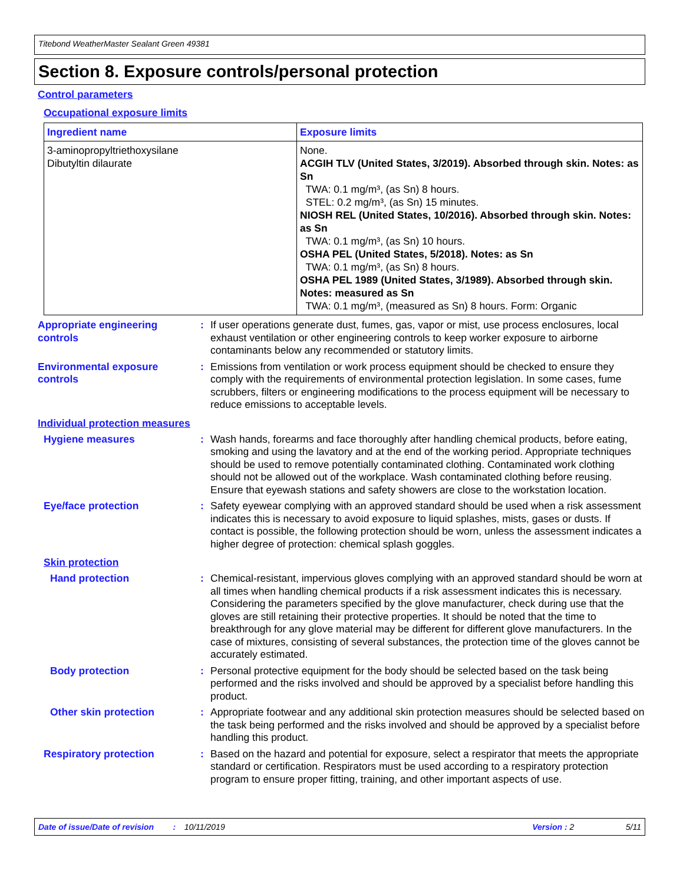Titebond WeatherMaster Sealant Green 49381
Section 8. Exposure controls/personal protection
Control parameters
Occupational exposure limits
| Ingredient name | Exposure limits |
| --- | --- |
| 3-aminopropyltriethoxysilane Dibutyltin dilaurate | None. ACGIH TLV (United States, 3/2019). Absorbed through skin. Notes: as Sn TWA: 0.1 mg/m³, (as Sn) 8 hours. STEL: 0.2 mg/m³, (as Sn) 15 minutes. NIOSH REL (United States, 10/2016). Absorbed through skin. Notes: as Sn TWA: 0.1 mg/m³, (as Sn) 10 hours. OSHA PEL (United States, 5/2018). Notes: as Sn TWA: 0.1 mg/m³, (as Sn) 8 hours. OSHA PEL 1989 (United States, 3/1989). Absorbed through skin. Notes: measured as Sn TWA: 0.1 mg/m³, (measured as Sn) 8 hours. Form: Organic |
Appropriate engineering controls
: If user operations generate dust, fumes, gas, vapor or mist, use process enclosures, local exhaust ventilation or other engineering controls to keep worker exposure to airborne contaminants below any recommended or statutory limits.
Environmental exposure controls
: Emissions from ventilation or work process equipment should be checked to ensure they comply with the requirements of environmental protection legislation. In some cases, fume scrubbers, filters or engineering modifications to the process equipment will be necessary to reduce emissions to acceptable levels.
Individual protection measures
Hygiene measures : Wash hands, forearms and face thoroughly after handling chemical products, before eating, smoking and using the lavatory and at the end of the working period. Appropriate techniques should be used to remove potentially contaminated clothing. Contaminated work clothing should not be allowed out of the workplace. Wash contaminated clothing before reusing. Ensure that eyewash stations and safety showers are close to the workstation location.
Eye/face protection : Safety eyewear complying with an approved standard should be used when a risk assessment indicates this is necessary to avoid exposure to liquid splashes, mists, gases or dusts. If contact is possible, the following protection should be worn, unless the assessment indicates a higher degree of protection: chemical splash goggles.
Skin protection
Hand protection : Chemical-resistant, impervious gloves complying with an approved standard should be worn at all times when handling chemical products if a risk assessment indicates this is necessary. Considering the parameters specified by the glove manufacturer, check during use that the gloves are still retaining their protective properties. It should be noted that the time to breakthrough for any glove material may be different for different glove manufacturers. In the case of mixtures, consisting of several substances, the protection time of the gloves cannot be accurately estimated.
Body protection : Personal protective equipment for the body should be selected based on the task being performed and the risks involved and should be approved by a specialist before handling this product.
Other skin protection : Appropriate footwear and any additional skin protection measures should be selected based on the task being performed and the risks involved and should be approved by a specialist before handling this product.
Respiratory protection : Based on the hazard and potential for exposure, select a respirator that meets the appropriate standard or certification. Respirators must be used according to a respiratory protection program to ensure proper fitting, training, and other important aspects of use.
Date of issue/Date of revision: 10/11/2019 Version : 2 5/11